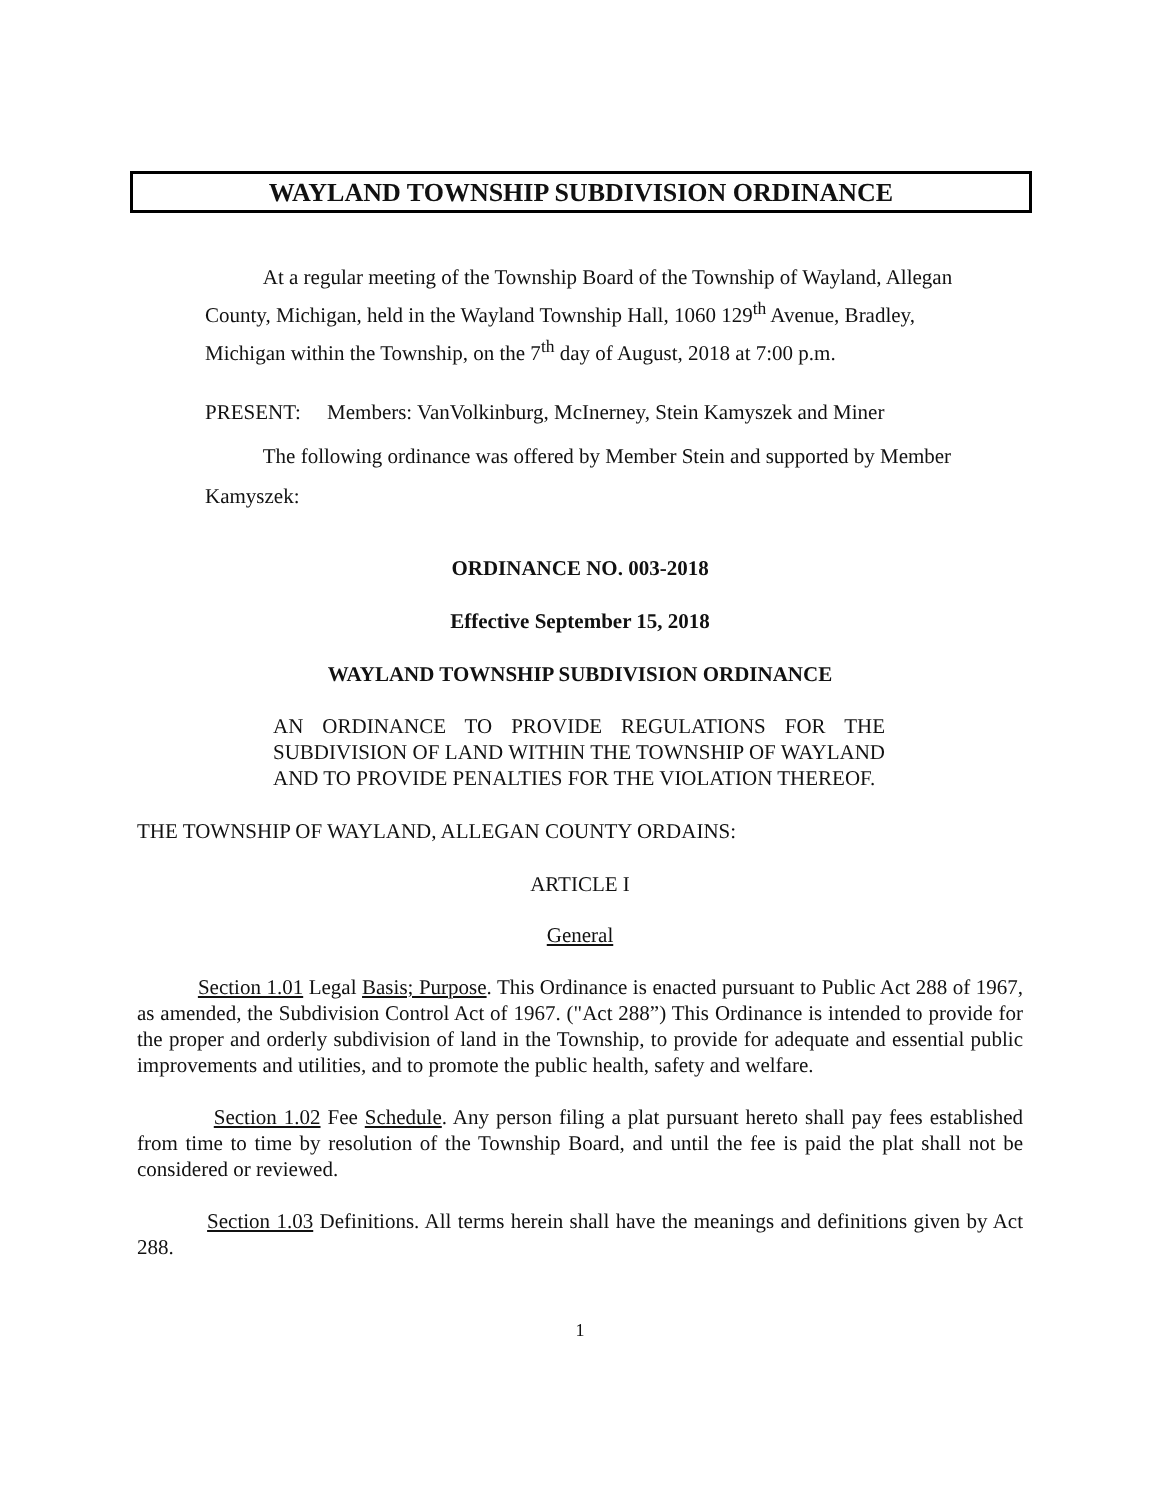WAYLAND TOWNSHIP SUBDIVISION ORDINANCE
At a regular meeting of the Township Board of the Township of Wayland, Allegan County, Michigan, held in the Wayland Township Hall, 1060 129<sup>th</sup> Avenue, Bradley, Michigan within the Township, on the 7<sup>th</sup> day of August, 2018 at 7:00 p.m.
PRESENT: Members: VanVolkinburg, McInerney, Stein Kamyszek and Miner
The following ordinance was offered by Member Stein and supported by Member Kamyszek:
ORDINANCE NO. 003-2018
Effective September 15, 2018
WAYLAND TOWNSHIP SUBDIVISION ORDINANCE
AN ORDINANCE TO PROVIDE REGULATIONS FOR THE SUBDIVISION OF LAND WITHIN THE TOWNSHIP OF WAYLAND AND TO PROVIDE PENALTIES FOR THE VIOLATION THEREOF.
THE TOWNSHIP OF WAYLAND, ALLEGAN COUNTY ORDAINS:
ARTICLE I
General
Section 1.01 Legal Basis; Purpose. This Ordinance is enacted pursuant to Public Act 288 of 1967, as amended, the Subdivision Control Act of 1967. ("Act 288”) This Ordinance is intended to provide for the proper and orderly subdivision of land in the Township, to provide for adequate and essential public improvements and utilities, and to promote the public health, safety and welfare.
Section 1.02 Fee Schedule. Any person filing a plat pursuant hereto shall pay fees established from time to time by resolution of the Township Board, and until the fee is paid the plat shall not be considered or reviewed.
Section 1.03 Definitions. All terms herein shall have the meanings and definitions given by Act 288.
1